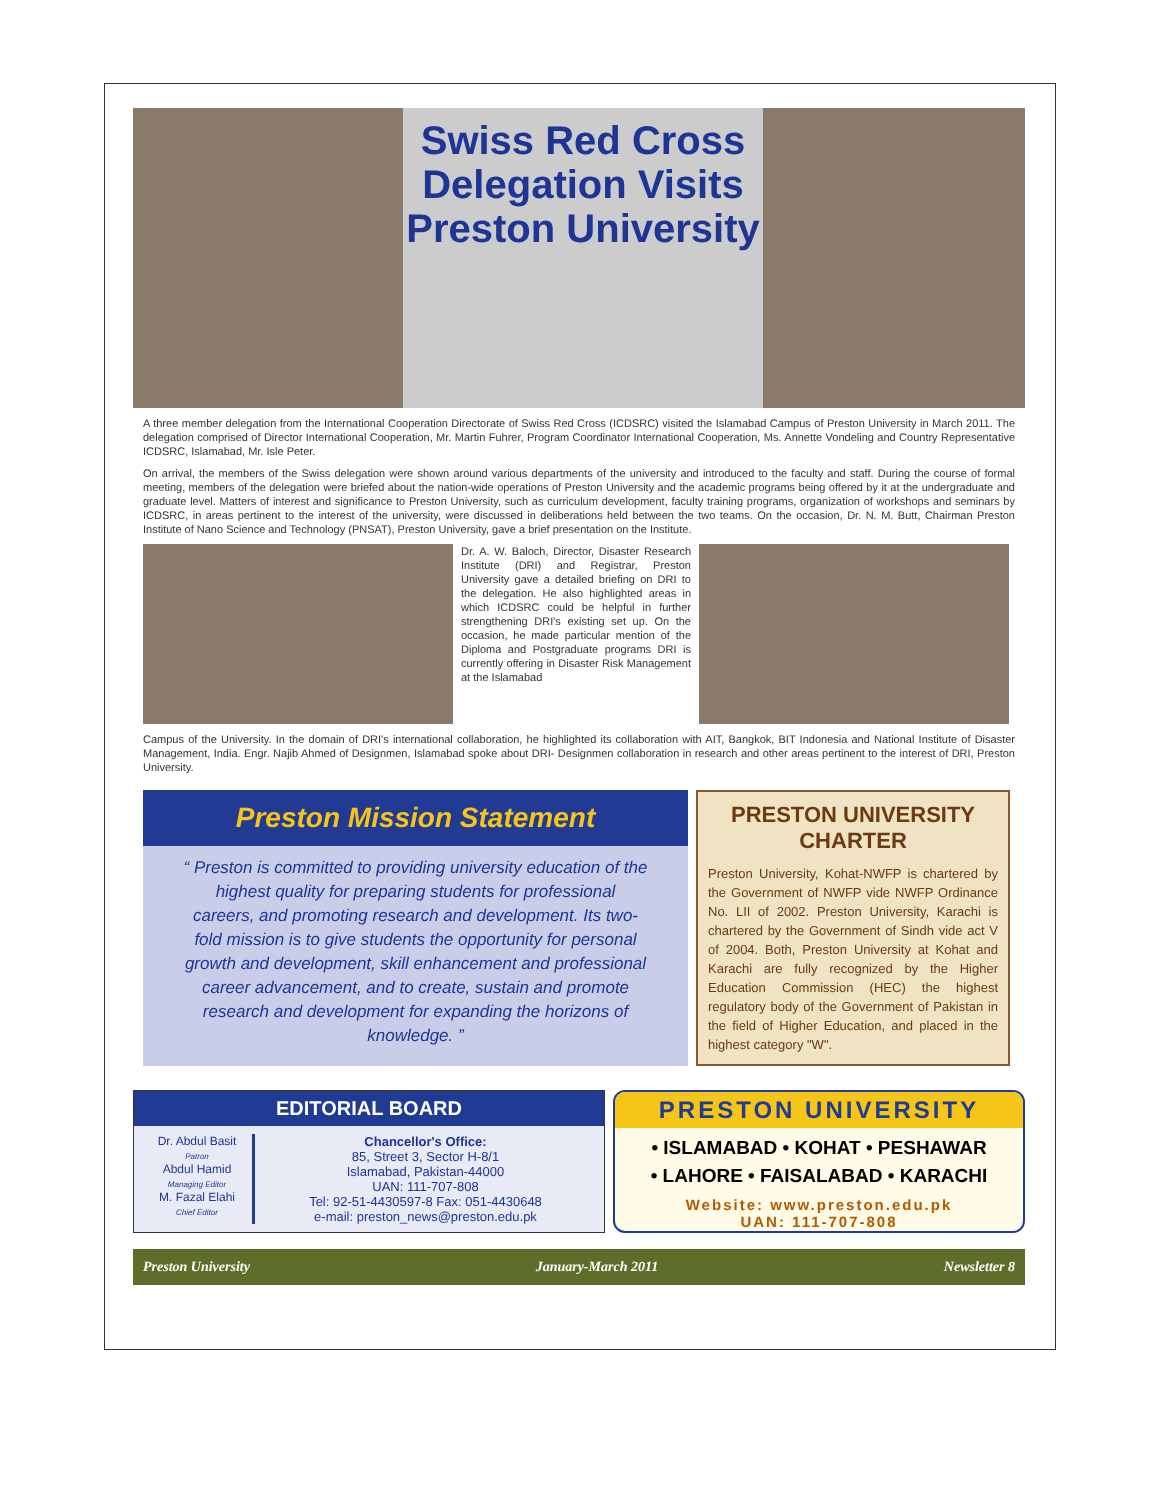Swiss Red Cross
Delegation Visits
Preston University
A three member delegation from the International Cooperation Directorate of Swiss Red Cross (ICDSRC) visited the Islamabad Campus of Preston University in March 2011. The delegation comprised of Director International Cooperation, Mr. Martin Fuhrer, Program Coordinator International Cooperation, Ms. Annette Vondeling and Country Representative ICDSRC, Islamabad, Mr. Isle Peter.
On arrival, the members of the Swiss delegation were shown around various departments of the university and introduced to the faculty and staff. During the course of formal meeting, members of the delegation were briefed about the nation-wide operations of Preston University and the academic programs being offered by it at the undergraduate and graduate level. Matters of interest and significance to Preston University, such as curriculum development, faculty training programs, organization of workshops and seminars by ICDSRC, in areas pertinent to the interest of the university, were discussed in deliberations held between the two teams. On the occasion, Dr. N. M. Butt, Chairman Preston Institute of Nano Science and Technology (PNSAT), Preston University, gave a brief presentation on the Institute.
Dr. A. W. Baloch, Director, Disaster Research Institute (DRI) and Registrar, Preston University gave a detailed briefing on DRI to the delegation. He also highlighted areas in which ICDSRC could be helpful in further strengthening DRI's existing set up. On the occasion, he made particular mention of the Diploma and Postgraduate programs DRI is currently offering in Disaster Risk Management at the Islamabad
Campus of the University. In the domain of DRI's international collaboration, he highlighted its collaboration with AIT, Bangkok, BIT Indonesia and National Institute of Disaster Management, India. Engr. Najib Ahmed of Designmen, Islamabad spoke about DRI- Designmen collaboration in research and other areas pertinent to the interest of DRI, Preston University.
Preston Mission Statement
“ Preston is committed to providing university education of the highest quality for preparing students for professional careers, and promoting research and development. Its two-fold mission is to give students the opportunity for personal growth and development, skill enhancement and professional career advancement, and to create, sustain and promote research and development for expanding the horizons of knowledge. ”
PRESTON UNIVERSITY CHARTER
Preston University, Kohat-NWFP is chartered by the Government of NWFP vide NWFP Ordinance No. LII of 2002. Preston University, Karachi is chartered by the Government of Sindh vide act V of 2004. Both, Preston University at Kohat and Karachi are fully recognized by the Higher Education Commission (HEC) the highest regulatory body of the Government of Pakistan in the field of Higher Education, and placed in the highest category "W".
EDITORIAL BOARD
Dr. Abdul Basit
Patron
Abdul Hamid
Managing Editor
M. Fazal Elahi
Chief Editor
Chancellor's Office:
85, Street 3, Sector H-8/1
Islamabad, Pakistan-44000
UAN: 111-707-808
Tel: 92-51-4430597-8 Fax: 051-4430648
e-mail: preston_news@preston.edu.pk
PRESTON UNIVERSITY
• ISLAMABAD • KOHAT • PESHAWAR
• LAHORE • FAISALABAD • KARACHI
Website: www.preston.edu.pk
UAN: 111-707-808
Preston University January-March 2011 Newsletter 8